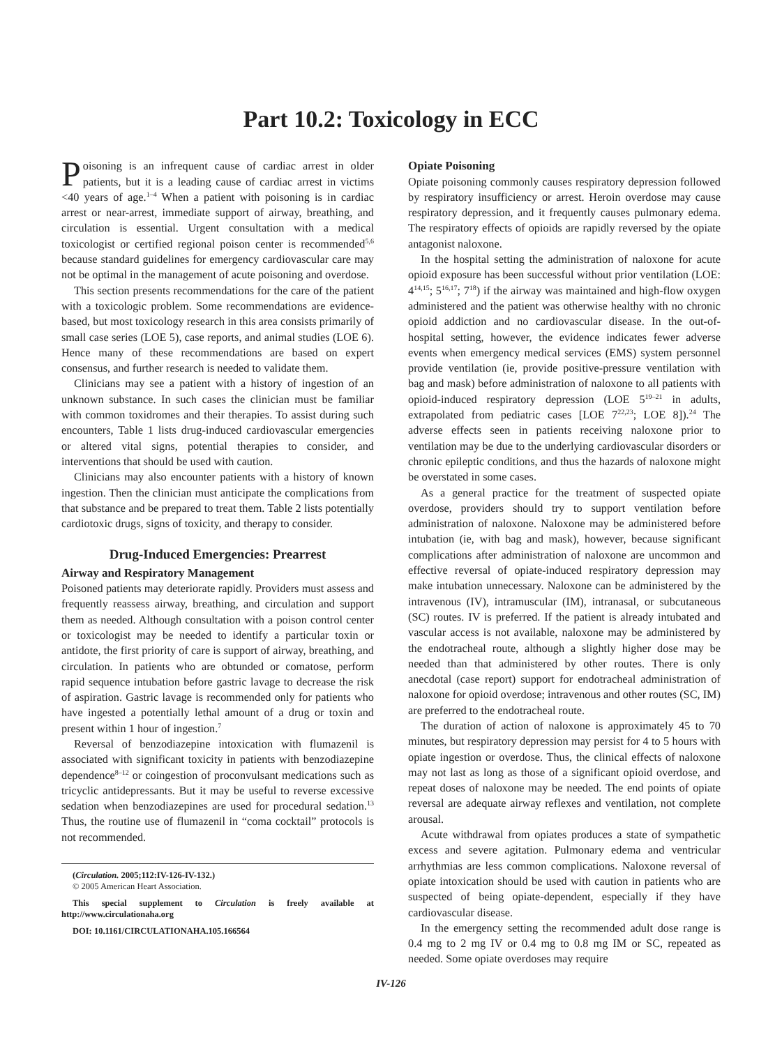Part 10.2: Toxicology in ECC
Poisoning is an infrequent cause of cardiac arrest in older patients, but it is a leading cause of cardiac arrest in victims <40 years of age.<sup>1–4</sup> When a patient with poisoning is in cardiac arrest or near-arrest, immediate support of airway, breathing, and circulation is essential. Urgent consultation with a medical toxicologist or certified regional poison center is recommended<sup>5,6</sup> because standard guidelines for emergency cardiovascular care may not be optimal in the management of acute poisoning and overdose.
This section presents recommendations for the care of the patient with a toxicologic problem. Some recommendations are evidence-based, but most toxicology research in this area consists primarily of small case series (LOE 5), case reports, and animal studies (LOE 6). Hence many of these recommendations are based on expert consensus, and further research is needed to validate them.
Clinicians may see a patient with a history of ingestion of an unknown substance. In such cases the clinician must be familiar with common toxidromes and their therapies. To assist during such encounters, Table 1 lists drug-induced cardiovascular emergencies or altered vital signs, potential therapies to consider, and interventions that should be used with caution.
Clinicians may also encounter patients with a history of known ingestion. Then the clinician must anticipate the complications from that substance and be prepared to treat them. Table 2 lists potentially cardiotoxic drugs, signs of toxicity, and therapy to consider.
Drug-Induced Emergencies: Prearrest
Airway and Respiratory Management
Poisoned patients may deteriorate rapidly. Providers must assess and frequently reassess airway, breathing, and circulation and support them as needed. Although consultation with a poison control center or toxicologist may be needed to identify a particular toxin or antidote, the first priority of care is support of airway, breathing, and circulation. In patients who are obtunded or comatose, perform rapid sequence intubation before gastric lavage to decrease the risk of aspiration. Gastric lavage is recommended only for patients who have ingested a potentially lethal amount of a drug or toxin and present within 1 hour of ingestion.<sup>7</sup>
Reversal of benzodiazepine intoxication with flumazenil is associated with significant toxicity in patients with benzodiazepine dependence<sup>8–12</sup> or coingestion of proconvulsant medications such as tricyclic antidepressants. But it may be useful to reverse excessive sedation when benzodiazepines are used for procedural sedation.<sup>13</sup> Thus, the routine use of flumazenil in “coma cocktail” protocols is not recommended.
(Circulation. 2005;112:IV-126-IV-132.)
© 2005 American Heart Association.
This special supplement to Circulation is freely available at http://www.circulationaha.org
DOI: 10.1161/CIRCULATIONAHA.105.166564
Opiate Poisoning
Opiate poisoning commonly causes respiratory depression followed by respiratory insufficiency or arrest. Heroin overdose may cause respiratory depression, and it frequently causes pulmonary edema. The respiratory effects of opioids are rapidly reversed by the opiate antagonist naloxone.
In the hospital setting the administration of naloxone for acute opioid exposure has been successful without prior ventilation (LOE: 4<sup>14,15</sup>; 5<sup>16,17</sup>; 7<sup>18</sup>) if the airway was maintained and high-flow oxygen administered and the patient was otherwise healthy with no chronic opioid addiction and no cardiovascular disease. In the out-of-hospital setting, however, the evidence indicates fewer adverse events when emergency medical services (EMS) system personnel provide ventilation (ie, provide positive-pressure ventilation with bag and mask) before administration of naloxone to all patients with opioid-induced respiratory depression (LOE 5<sup>19–21</sup> in adults, extrapolated from pediatric cases [LOE 7<sup>22,23</sup>; LOE 8]).<sup>24</sup> The adverse effects seen in patients receiving naloxone prior to ventilation may be due to the underlying cardiovascular disorders or chronic epileptic conditions, and thus the hazards of naloxone might be overstated in some cases.
As a general practice for the treatment of suspected opiate overdose, providers should try to support ventilation before administration of naloxone. Naloxone may be administered before intubation (ie, with bag and mask), however, because significant complications after administration of naloxone are uncommon and effective reversal of opiate-induced respiratory depression may make intubation unnecessary. Naloxone can be administered by the intravenous (IV), intramuscular (IM), intranasal, or subcutaneous (SC) routes. IV is preferred. If the patient is already intubated and vascular access is not available, naloxone may be administered by the endotracheal route, although a slightly higher dose may be needed than that administered by other routes. There is only anecdotal (case report) support for endotracheal administration of naloxone for opioid overdose; intravenous and other routes (SC, IM) are preferred to the endotracheal route.
The duration of action of naloxone is approximately 45 to 70 minutes, but respiratory depression may persist for 4 to 5 hours with opiate ingestion or overdose. Thus, the clinical effects of naloxone may not last as long as those of a significant opioid overdose, and repeat doses of naloxone may be needed. The end points of opiate reversal are adequate airway reflexes and ventilation, not complete arousal.
Acute withdrawal from opiates produces a state of sympathetic excess and severe agitation. Pulmonary edema and ventricular arrhythmias are less common complications. Naloxone reversal of opiate intoxication should be used with caution in patients who are suspected of being opiate-dependent, especially if they have cardiovascular disease.
In the emergency setting the recommended adult dose range is 0.4 mg to 2 mg IV or 0.4 mg to 0.8 mg IM or SC, repeated as needed. Some opiate overdoses may require
IV-126